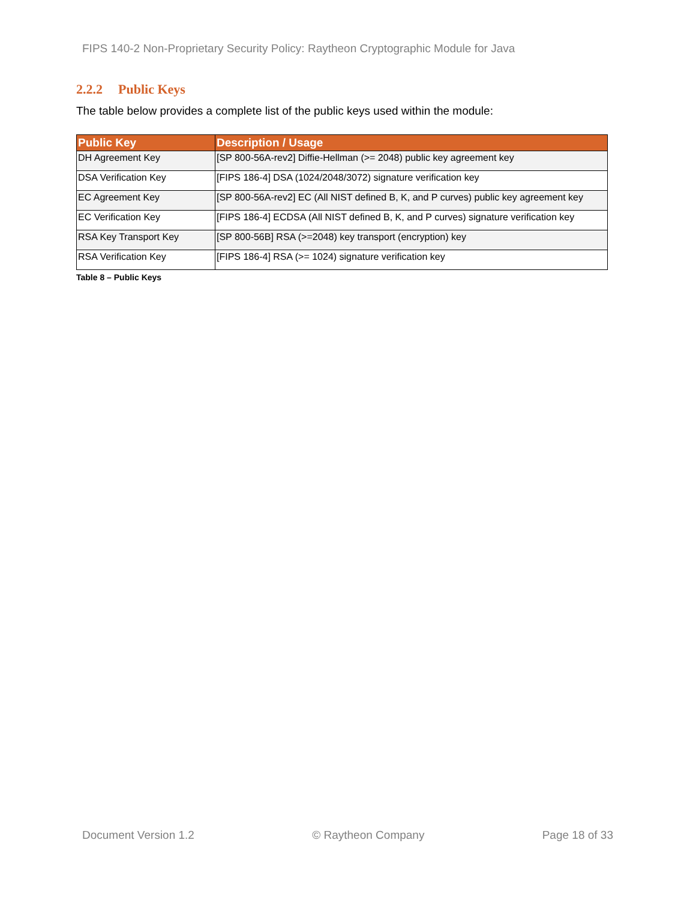FIPS 140-2 Non-Proprietary Security Policy: Raytheon Cryptographic Module for Java
2.2.2 Public Keys
The table below provides a complete list of the public keys used within the module:
| Public Key | Description / Usage |
| --- | --- |
| DH Agreement Key | [SP 800-56A-rev2] Diffie-Hellman (>= 2048) public key agreement key |
| DSA Verification Key | [FIPS 186-4] DSA (1024/2048/3072) signature verification key |
| EC Agreement Key | [SP 800-56A-rev2] EC (All NIST defined B, K, and P curves) public key agreement key |
| EC Verification Key | [FIPS 186-4] ECDSA (All NIST defined B, K, and P curves) signature verification key |
| RSA Key Transport Key | [SP 800-56B] RSA (>=2048) key transport (encryption) key |
| RSA Verification Key | [FIPS 186-4] RSA (>= 1024) signature verification key |
Table 8 – Public Keys
Document Version 1.2 © Raytheon Company Page 18 of 33